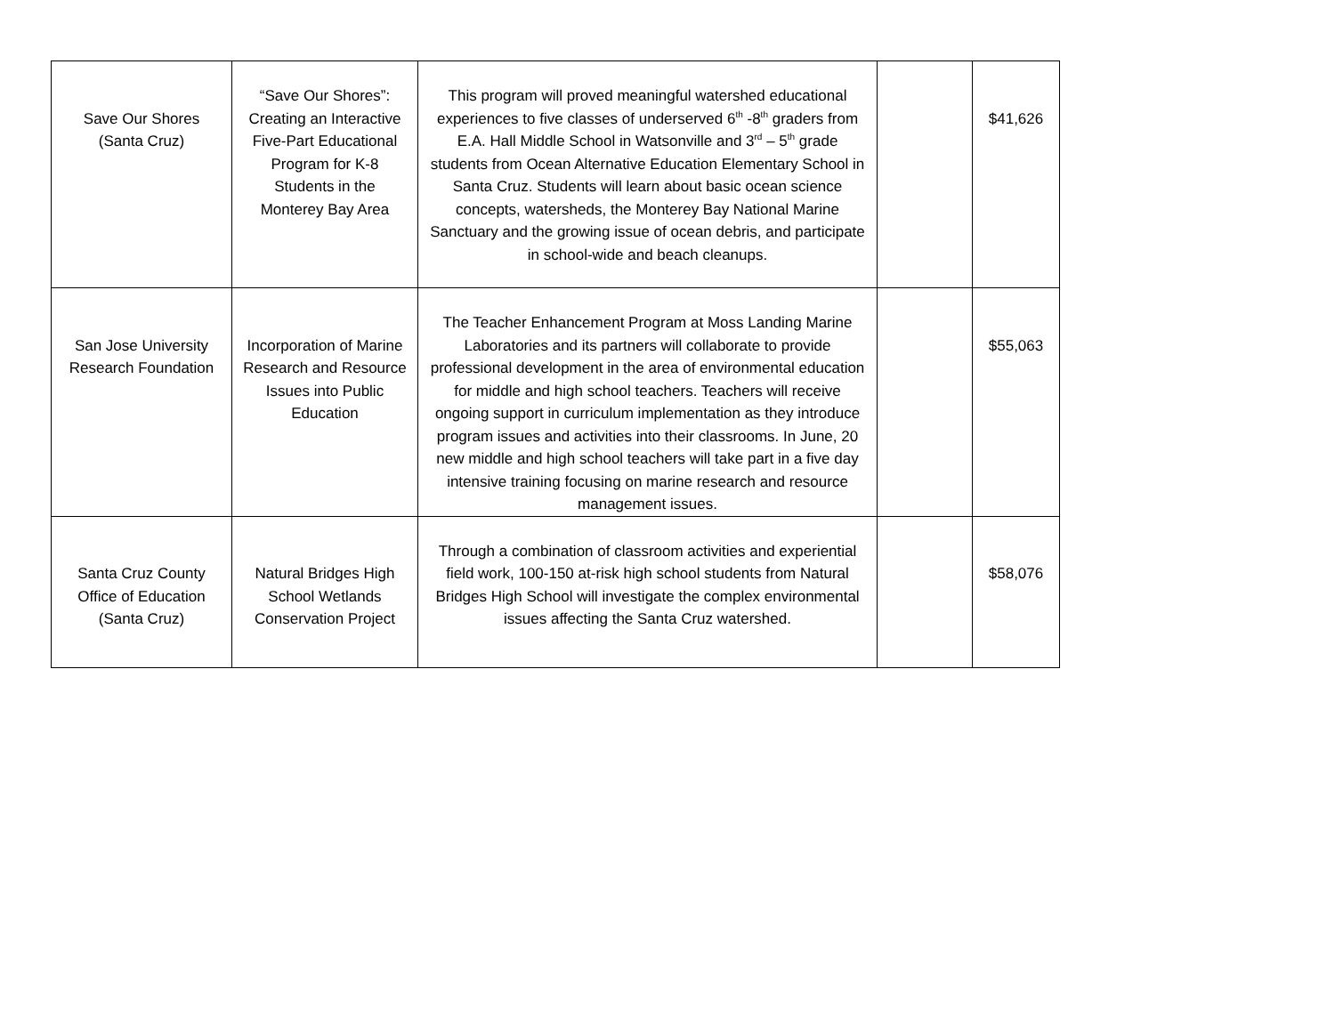| Save Our Shores (Santa Cruz) | “Save Our Shores”: Creating an Interactive Five-Part Educational Program for K-8 Students in the Monterey Bay Area | This program will proved meaningful watershed educational experiences to five classes of underserved 6<sup>th</sup> -8<sup>th</sup> graders from E.A. Hall Middle School in Watsonville and 3<sup>rd</sup> – 5<sup>th</sup> grade students from Ocean Alternative Education Elementary School in Santa Cruz. Students will learn about basic ocean science concepts, watersheds, the Monterey Bay National Marine Sanctuary and the growing issue of ocean debris, and participate in school-wide and beach cleanups. | | $41,626 |
| San Jose University Research Foundation | Incorporation of Marine Research and Resource Issues into Public Education | The Teacher Enhancement Program at Moss Landing Marine Laboratories and its partners will collaborate to provide professional development in the area of environmental education for middle and high school teachers. Teachers will receive ongoing support in curriculum implementation as they introduce program issues and activities into their classrooms. In June, 20 new middle and high school teachers will take part in a five day intensive training focusing on marine research and resource management issues. | | $55,063 |
| Santa Cruz County Office of Education (Santa Cruz) | Natural Bridges High School Wetlands Conservation Project | Through a combination of classroom activities and experiential field work, 100-150 at-risk high school students from Natural Bridges High School will investigate the complex environmental issues affecting the Santa Cruz watershed. | | $58,076 |